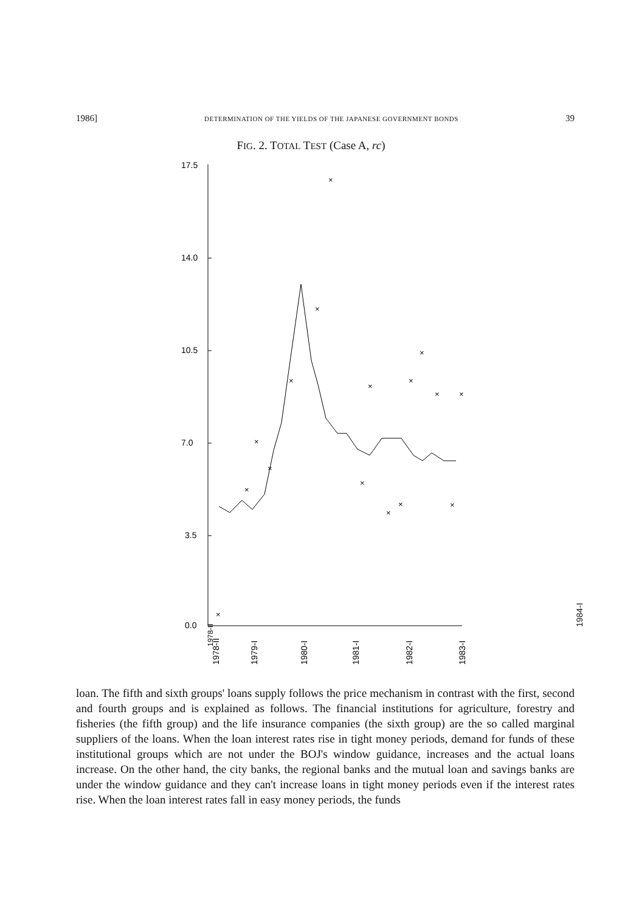1986] DETERMINATION OF THE YIELDS OF THE JAPANESE GOVERNMENT BONDS 39
FIG. 2. TOTAL TEST (Case A, rc)
17.5
14.0
10.5
7.0
3.5
0.0
×
×
×
×
×
×
×
×
×
×
×
×
×
×
×
×
×
×
1978-II
1978-II
1979-I
1980-I
1981-I
1982-I
1983-I
1984-I
loan. The fifth and sixth groups' loans supply follows the price mechanism in contrast with the first, second and fourth groups and is explained as follows. The financial institutions for agriculture, forestry and fisheries (the fifth group) and the life insurance companies (the sixth group) are the so called marginal suppliers of the loans. When the loan interest rates rise in tight money periods, demand for funds of these institutional groups which are not under the BOJ's window guidance, increases and the actual loans increase. On the other hand, the city banks, the regional banks and the mutual loan and savings banks are under the window guidance and they can't increase loans in tight money periods even if the interest rates rise. When the loan interest rates fall in easy money periods, the funds